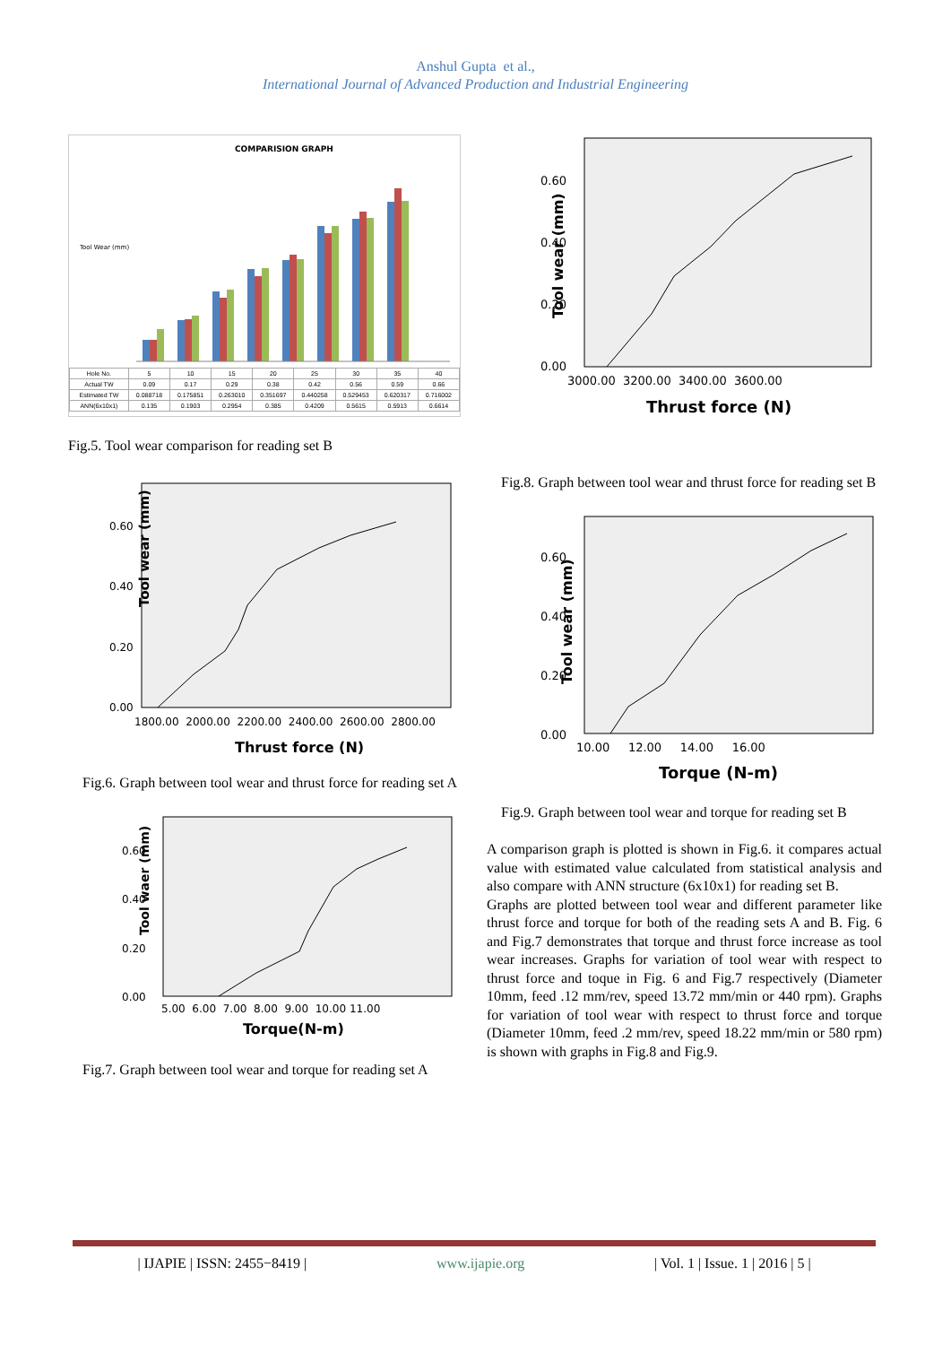Anshul Gupta et al.,
International Journal of Advanced Production and Industrial Engineering
COMPARISION GRAPH
Tool Wear (mm)
| Hole No. | 5 | 10 | 15 | 20 | 25 | 30 | 35 | 40 |
| --- | --- | --- | --- | --- | --- | --- | --- | --- |
| Actual TW | 0.09 | 0.17 | 0.29 | 0.38 | 0.42 | 0.56 | 0.59 | 0.66 |
| Estimated TW | 0.088718 | 0.175851 | 0.263010 | 0.351697 | 0.440258 | 0.529453 | 0.620317 | 0.716002 |
| ANN(6x10x1) | 0.135 | 0.1903 | 0.2954 | 0.385 | 0.4209 | 0.5615 | 0.5913 | 0.6614 |
Fig.5. Tool wear comparison for reading set B
Tool wear (mm)
0.60
0.40
0.20
0.00
1800.00 2000.00 2200.00 2400.00 2600.00 2800.00
Thrust force (N)
Fig.6. Graph between tool wear and thrust force for reading set A
Tool waer (mm)
0.60
0.40
0.20
0.00
5.00 6.00 7.00 8.00 9.00 10.00 11.00
Torque(N-m)
Fig.7. Graph between tool wear and torque for reading set A
Tool wear (mm)
0.60
0.40
0.20
0.00
3000.00 3200.00 3400.00 3600.00
Thrust force (N)
Fig.8. Graph between tool wear and thrust force for reading set B
Tool wear (mm)
0.60
0.40
0.20
0.00
10.00 12.00 14.00 16.00
Torque (N-m)
Fig.9. Graph between tool wear and torque for reading set B
A comparison graph is plotted is shown in Fig.6. it compares actual value with estimated value calculated from statistical analysis and also compare with ANN structure (6x10x1) for reading set B.
Graphs are plotted between tool wear and different parameter like thrust force and torque for both of the reading sets A and B. Fig. 6 and Fig.7 demonstrates that torque and thrust force increase as tool wear increases. Graphs for variation of tool wear with respect to thrust force and toque in Fig. 6 and Fig.7 respectively (Diameter 10mm, feed .12 mm/rev, speed 13.72 mm/min or 440 rpm). Graphs for variation of tool wear with respect to thrust force and torque (Diameter 10mm, feed .2 mm/rev, speed 18.22 mm/min or 580 rpm) is shown with graphs in Fig.8 and Fig.9.
| IJAPIE | ISSN: 2455−8419 | www.ijapie.org | Vol. 1 | Issue. 1 | 2016 | 5 |